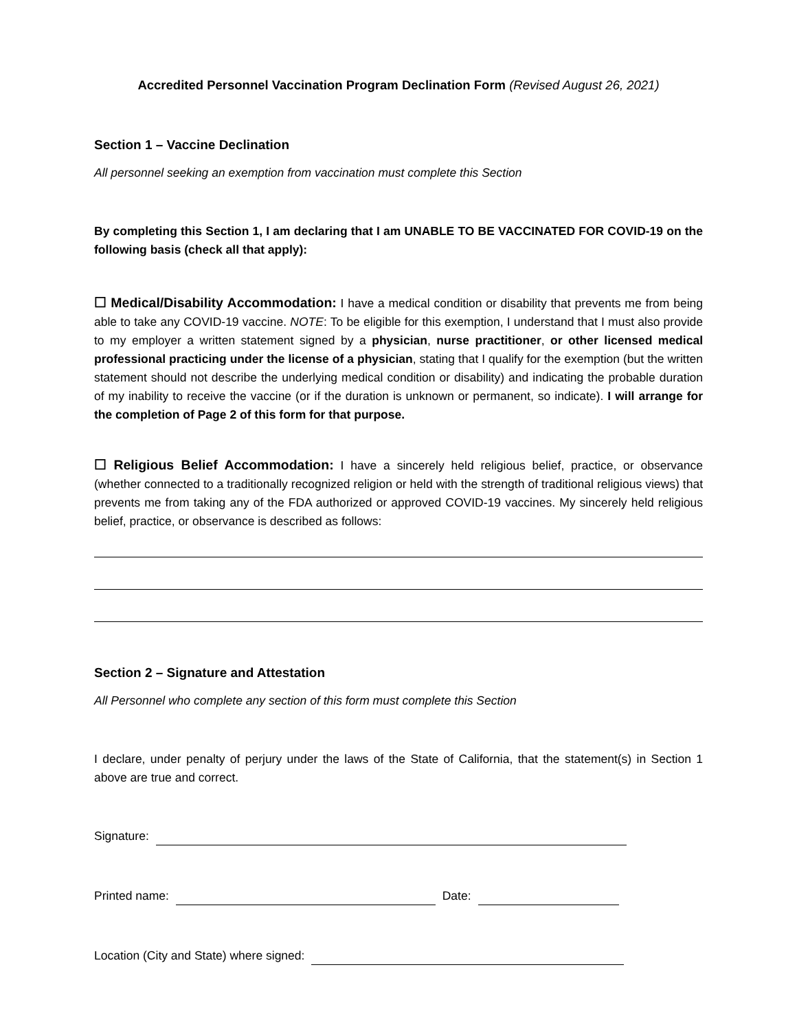Accredited Personnel Vaccination Program Declination Form (Revised August 26, 2021)
Section 1 – Vaccine Declination
All personnel seeking an exemption from vaccination must complete this Section
By completing this Section 1, I am declaring that I am UNABLE TO BE VACCINATED FOR COVID-19 on the following basis (check all that apply):
☐ Medical/Disability Accommodation: I have a medical condition or disability that prevents me from being able to take any COVID-19 vaccine. NOTE: To be eligible for this exemption, I understand that I must also provide to my employer a written statement signed by a physician, nurse practitioner, or other licensed medical professional practicing under the license of a physician, stating that I qualify for the exemption (but the written statement should not describe the underlying medical condition or disability) and indicating the probable duration of my inability to receive the vaccine (or if the duration is unknown or permanent, so indicate). I will arrange for the completion of Page 2 of this form for that purpose.
☐ Religious Belief Accommodation: I have a sincerely held religious belief, practice, or observance (whether connected to a traditionally recognized religion or held with the strength of traditional religious views) that prevents me from taking any of the FDA authorized or approved COVID-19 vaccines. My sincerely held religious belief, practice, or observance is described as follows:
Section 2 – Signature and Attestation
All Personnel who complete any section of this form must complete this Section
I declare, under penalty of perjury under the laws of the State of California, that the statement(s) in Section 1 above are true and correct.
Signature:
Printed name: Date:
Location (City and State) where signed: